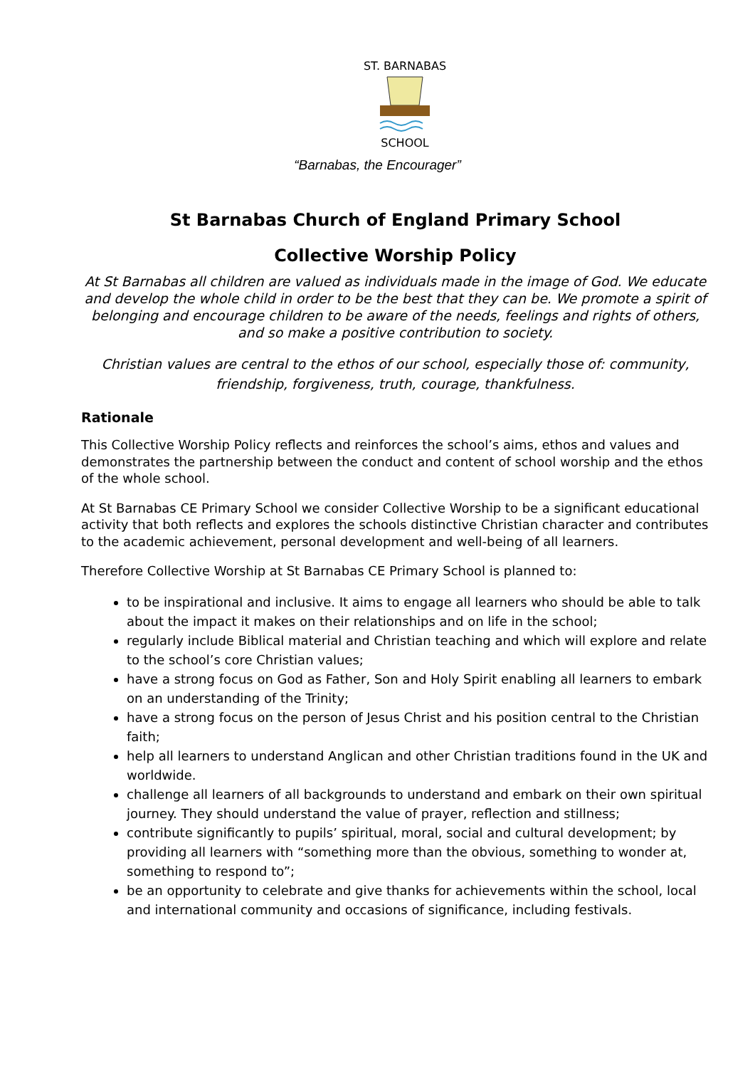ST. BARNABAS
SCHOOL
“Barnabas, the Encourager”
St Barnabas Church of England Primary School
Collective Worship Policy
At St Barnabas all children are valued as individuals made in the image of God. We educate and develop the whole child in order to be the best that they can be. We promote a spirit of belonging and encourage children to be aware of the needs, feelings and rights of others, and so make a positive contribution to society.
Christian values are central to the ethos of our school, especially those of: community, friendship, forgiveness, truth, courage, thankfulness.
Rationale
This Collective Worship Policy reflects and reinforces the school’s aims, ethos and values and demonstrates the partnership between the conduct and content of school worship and the ethos of the whole school.
At St Barnabas CE Primary School we consider Collective Worship to be a significant educational activity that both reflects and explores the schools distinctive Christian character and contributes to the academic achievement, personal development and well-being of all learners.
Therefore Collective Worship at St Barnabas CE Primary School is planned to:
to be inspirational and inclusive. It aims to engage all learners who should be able to talk about the impact it makes on their relationships and on life in the school;
regularly include Biblical material and Christian teaching and which will explore and relate to the school’s core Christian values;
have a strong focus on God as Father, Son and Holy Spirit enabling all learners to embark on an understanding of the Trinity;
have a strong focus on the person of Jesus Christ and his position central to the Christian faith;
help all learners to understand Anglican and other Christian traditions found in the UK and worldwide.
challenge all learners of all backgrounds to understand and embark on their own spiritual journey. They should understand the value of prayer, reflection and stillness;
contribute significantly to pupils’ spiritual, moral, social and cultural development; by providing all learners with “something more than the obvious, something to wonder at, something to respond to”;
be an opportunity to celebrate and give thanks for achievements within the school, local and international community and occasions of significance, including festivals.